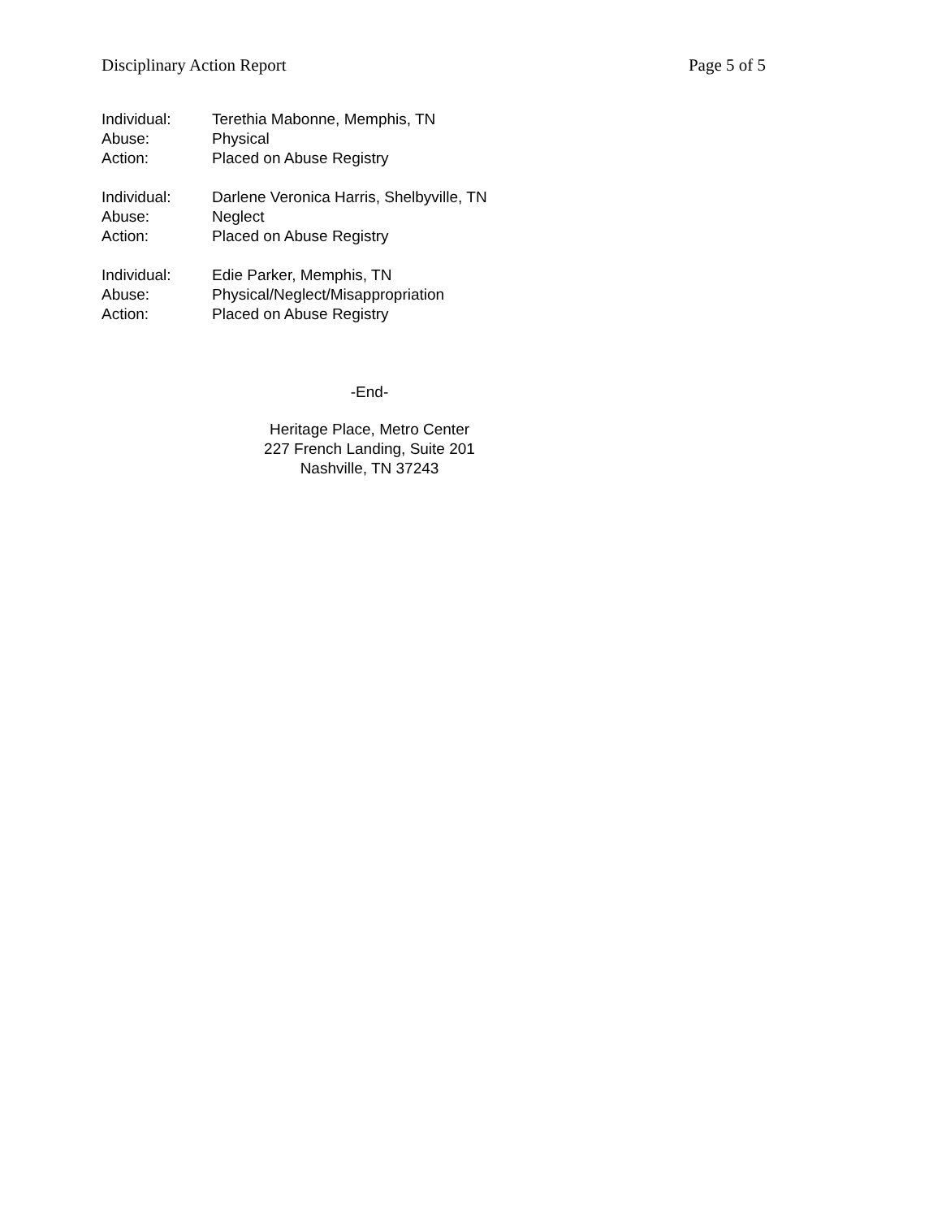Disciplinary Action Report Page 5 of 5
Individual: Terethia Mabonne, Memphis, TN
Abuse: Physical
Action: Placed on Abuse Registry
Individual: Darlene Veronica Harris, Shelbyville, TN
Abuse: Neglect
Action: Placed on Abuse Registry
Individual: Edie Parker, Memphis, TN
Abuse: Physical/Neglect/Misappropriation
Action: Placed on Abuse Registry
-End-
Heritage Place, Metro Center
227 French Landing, Suite 201
Nashville, TN 37243